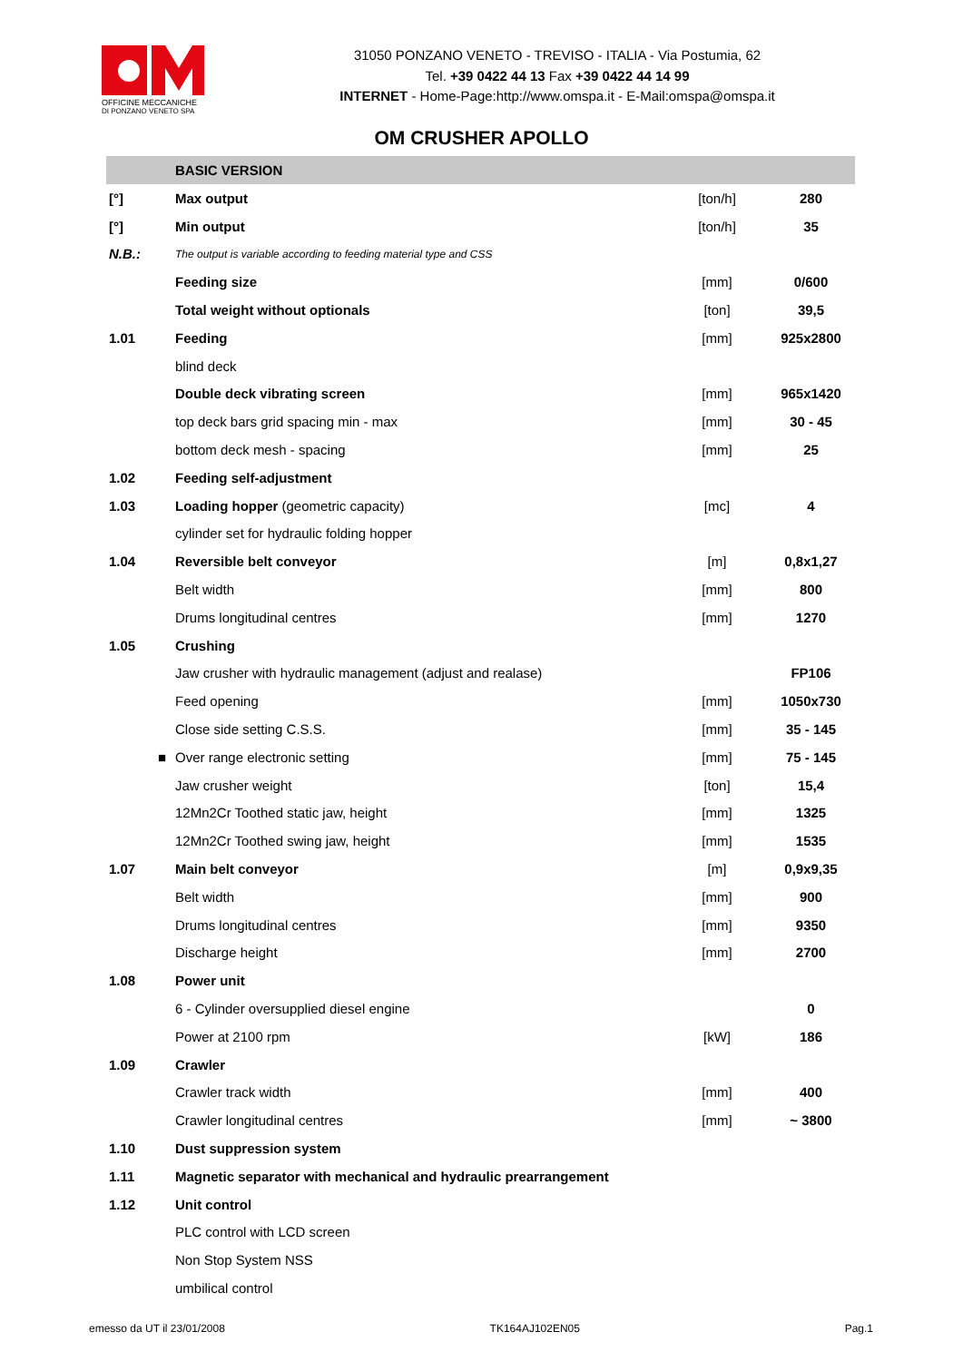OFFICINE MECCANICHE
DI PONZANO VENETO SPA
31050 PONZANO VENETO - TREVISO - ITALIA - Via Postumia, 62
Tel. +39 0422 44 13 Fax +39 0422 44 14 99
INTERNET - Home-Page:http://www.omspa.it - E-Mail:omspa@omspa.it
OM CRUSHER APOLLO
| | BASIC VERSION | | |
| [°] | Max output | [ton/h] | 280 |
| [°] | Min output | [ton/h] | 35 |
| N.B.: | The output is variable according to feeding material type and CSS | | |
| | Feeding size | [mm] | 0/600 |
| | Total weight without optionals | [ton] | 39,5 |
| 1.01 | Feeding | [mm] | 925x2800 |
| | blind deck | | |
| | Double deck vibrating screen | [mm] | 965x1420 |
| | top deck bars grid spacing min - max | [mm] | 30 - 45 |
| | bottom deck mesh - spacing | [mm] | 25 |
| 1.02 | Feeding self-adjustment | | |
| 1.03 | Loading hopper (geometric capacity) | [mc] | 4 |
| | cylinder set for hydraulic folding hopper | | |
| 1.04 | Reversible belt conveyor | [m] | 0,8x1,27 |
| | Belt width | [mm] | 800 |
| | Drums longitudinal centres | [mm] | 1270 |
| 1.05 | Crushing | | |
| | Jaw crusher with hydraulic management (adjust and realase) | | FP106 |
| | Feed opening | [mm] | 1050x730 |
| | Close side setting C.S.S. | [mm] | 35 - 145 |
| ■ | Over range electronic setting | [mm] | 75 - 145 |
| | Jaw crusher weight | [ton] | 15,4 |
| | 12Mn2Cr Toothed static jaw, height | [mm] | 1325 |
| | 12Mn2Cr Toothed swing jaw, height | [mm] | 1535 |
| 1.07 | Main belt conveyor | [m] | 0,9x9,35 |
| | Belt width | [mm] | 900 |
| | Drums longitudinal centres | [mm] | 9350 |
| | Discharge height | [mm] | 2700 |
| 1.08 | Power unit | | |
| | 6 - Cylinder oversupplied diesel engine | | 0 |
| | Power at 2100 rpm | [kW] | 186 |
| 1.09 | Crawler | | |
| | Crawler track width | [mm] | 400 |
| | Crawler longitudinal centres | [mm] | ~ 3800 |
| 1.10 | Dust suppression system | | |
| 1.11 | Magnetic separator with mechanical and hydraulic prearrangement | | |
| 1.12 | Unit control | | |
| | PLC control with LCD screen | | |
| | Non Stop System NSS | | |
| | umbilical control | | |
emesso da UT il 23/01/2008 TK164AJ102EN05 Pag.1